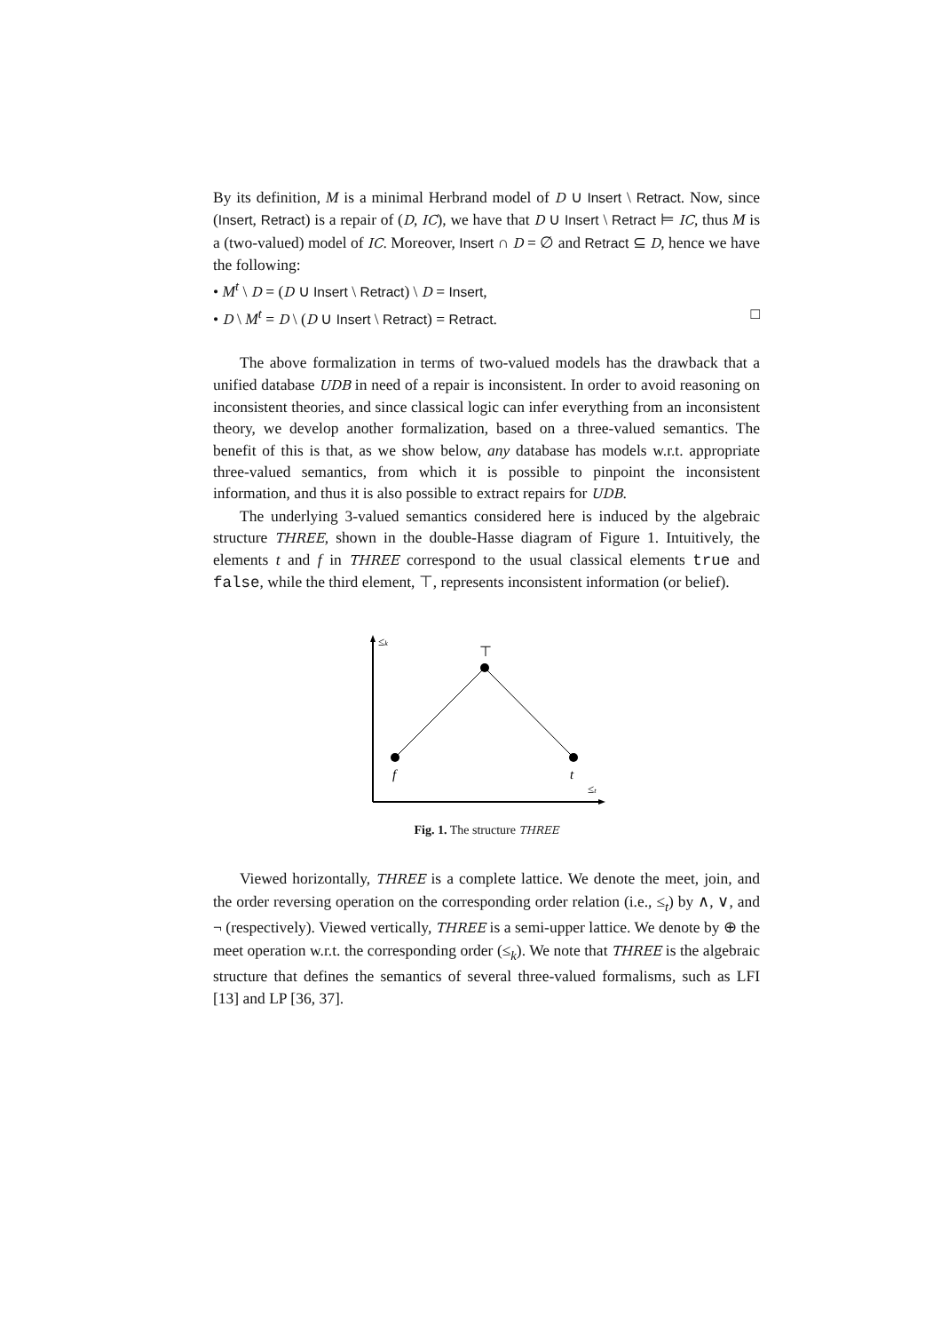By its definition, M is a minimal Herbrand model of D ∪ Insert \ Retract. Now, since (Insert, Retract) is a repair of (D, IC), we have that D ∪ Insert \ Retract ⊨ IC, thus M is a (two-valued) model of IC. Moreover, Insert ∩ D = ∅ and Retract ⊆ D, hence we have the following:
• M<sup>t</sup> \ D = (D ∪ Insert \ Retract) \ D = Insert,
• D \ M<sup>t</sup> = D \ (D ∪ Insert \ Retract) = Retract. □
The above formalization in terms of two-valued models has the drawback that a unified database UDB in need of a repair is inconsistent. In order to avoid reasoning on inconsistent theories, and since classical logic can infer everything from an inconsistent theory, we develop another formalization, based on a three-valued semantics. The benefit of this is that, as we show below, any database has models w.r.t. appropriate three-valued semantics, from which it is possible to pinpoint the inconsistent information, and thus it is also possible to extract repairs for UDB.
The underlying 3-valued semantics considered here is induced by the algebraic structure THREE, shown in the double-Hasse diagram of Figure 1. Intuitively, the elements t and f in THREE correspond to the usual classical elements true and false, while the third element, ⊤, represents inconsistent information (or belief).
≤k
≤t
⊤
f
t
Fig. 1. The structure THREE
Viewed horizontally, THREE is a complete lattice. We denote the meet, join, and the order reversing operation on the corresponding order relation (i.e., ≤<sub>t</sub>) by ∧, ∨, and ¬ (respectively). Viewed vertically, THREE is a semi-upper lattice. We denote by ⊕ the meet operation w.r.t. the corresponding order (≤<sub>k</sub>). We note that THREE is the algebraic structure that defines the semantics of several three-valued formalisms, such as LFI [13] and LP [36, 37].